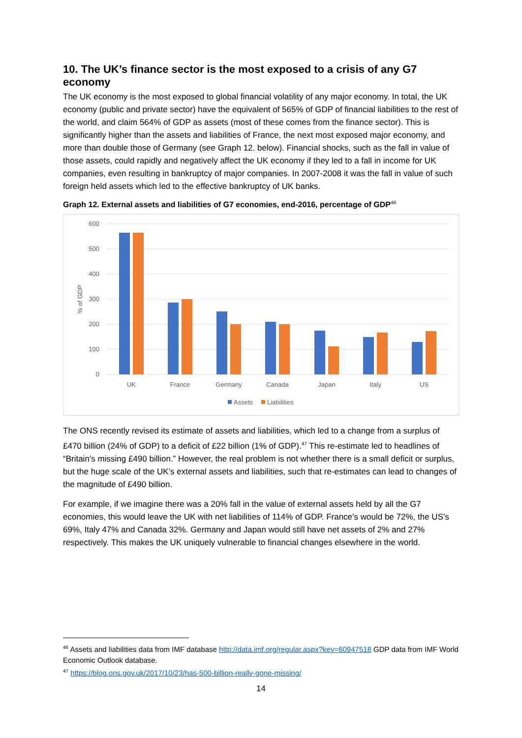10. The UK’s finance sector is the most exposed to a crisis of any G7 economy
The UK economy is the most exposed to global financial volatility of any major economy. In total, the UK economy (public and private sector) have the equivalent of 565% of GDP of financial liabilities to the rest of the world, and claim 564% of GDP as assets (most of these comes from the finance sector). This is significantly higher than the assets and liabilities of France, the next most exposed major economy, and more than double those of Germany (see Graph 12. below). Financial shocks, such as the fall in value of those assets, could rapidly and negatively affect the UK economy if they led to a fall in income for UK companies, even resulting in bankruptcy of major companies. In 2007-2008 it was the fall in value of such foreign held assets which led to the effective bankruptcy of UK banks.
Graph 12. External assets and liabilities of G7 economies, end-2016, percentage of GDP<sup>46</sup>
600
500
400
300
200
100
0
% of GDP
UK
France
Germany
Canada
Japan
Italy
US
Assets
Liabilities
The ONS recently revised its estimate of assets and liabilities, which led to a change from a surplus of £470 billion (24% of GDP) to a deficit of £22 billion (1% of GDP).<sup>47</sup> This re-estimate led to headlines of “Britain’s missing £490 billion.” However, the real problem is not whether there is a small deficit or surplus, but the huge scale of the UK’s external assets and liabilities, such that re-estimates can lead to changes of the magnitude of £490 billion.
For example, if we imagine there was a 20% fall in the value of external assets held by all the G7 economies, this would leave the UK with net liabilities of 114% of GDP. France’s would be 72%, the US’s 69%, Italy 47% and Canada 32%. Germany and Japan would still have net assets of 2% and 27% respectively. This makes the UK uniquely vulnerable to financial changes elsewhere in the world.
<sup>46</sup> Assets and liabilities data from IMF database http://data.imf.org/regular.aspx?key=60947518 GDP data from IMF World Economic Outlook database.
<sup>47</sup> https://blog.ons.gov.uk/2017/10/23/has-500-billion-really-gone-missing/
14